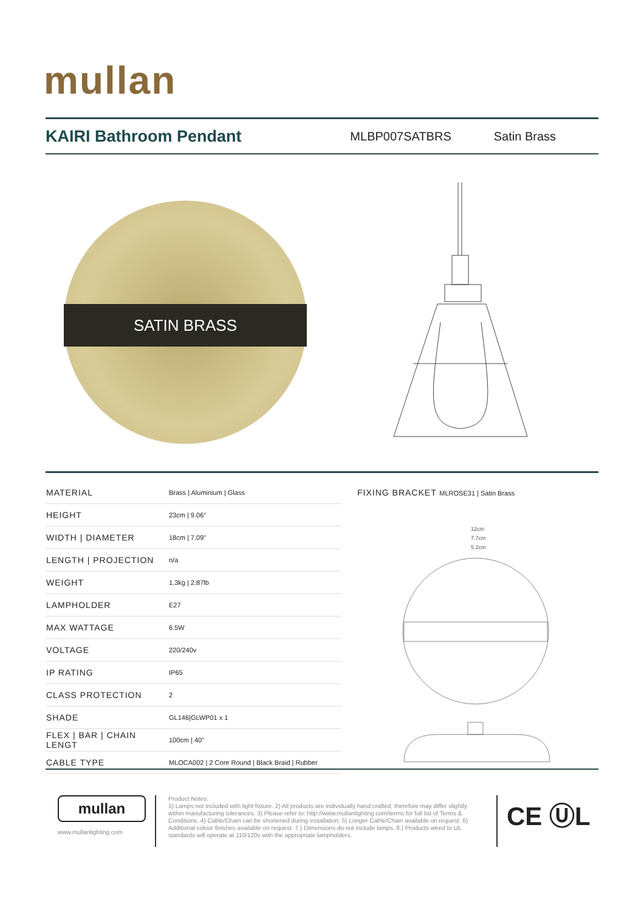mullan
KAIRI Bathroom Pendant
MLBP007SATBRS Satin Brass
SATIN BRASS
| MATERIAL | Brass / Aluminium / Glass |
| HEIGHT | 23cm / 9.06" |
| WIDTH / DIAMETER | 18cm / 7.09" |
| LENGTH / PROJECTION | n/a |
| WEIGHT | 1.3kg / 2.87lb |
| LAMPHOLDER | E27 |
| MAX WATTAGE | 6.5W |
| VOLTAGE | 220/240v |
| IP RATING | IP65 |
| CLASS PROTECTION | 2 |
| SHADE | GL146/GLWP01 x 1 |
| FLEX / BAR / CHAIN LENGT | 100cm / 40" |
| CABLE TYPE | MLOCA002 / 2 Core Round / Black Braid / Rubber |
FIXING BRACKET MLROSE31 | Satin Brass
12cm
7.7cm
5.2cm
mullan
www.mullanlighting.com
Product Notes:
1) Lamps not included with light fixture. 2) All products are individually hand crafted, therefore may differ slightly within manufacturing tolerances. 3) Please refer to: http://www.mullanlighting.com/terms for full list of Terms & Conditions. 4) Cable/Chain can be shortened during installation. 5) Longer Cable/Chain available on request. 6) Additional colour finishes available on request. 7.) Dimensions do not include lamps. 8.) Products wired to UL standards will operate at 110/120v with the appropriate lampholders.
CE ⓊL